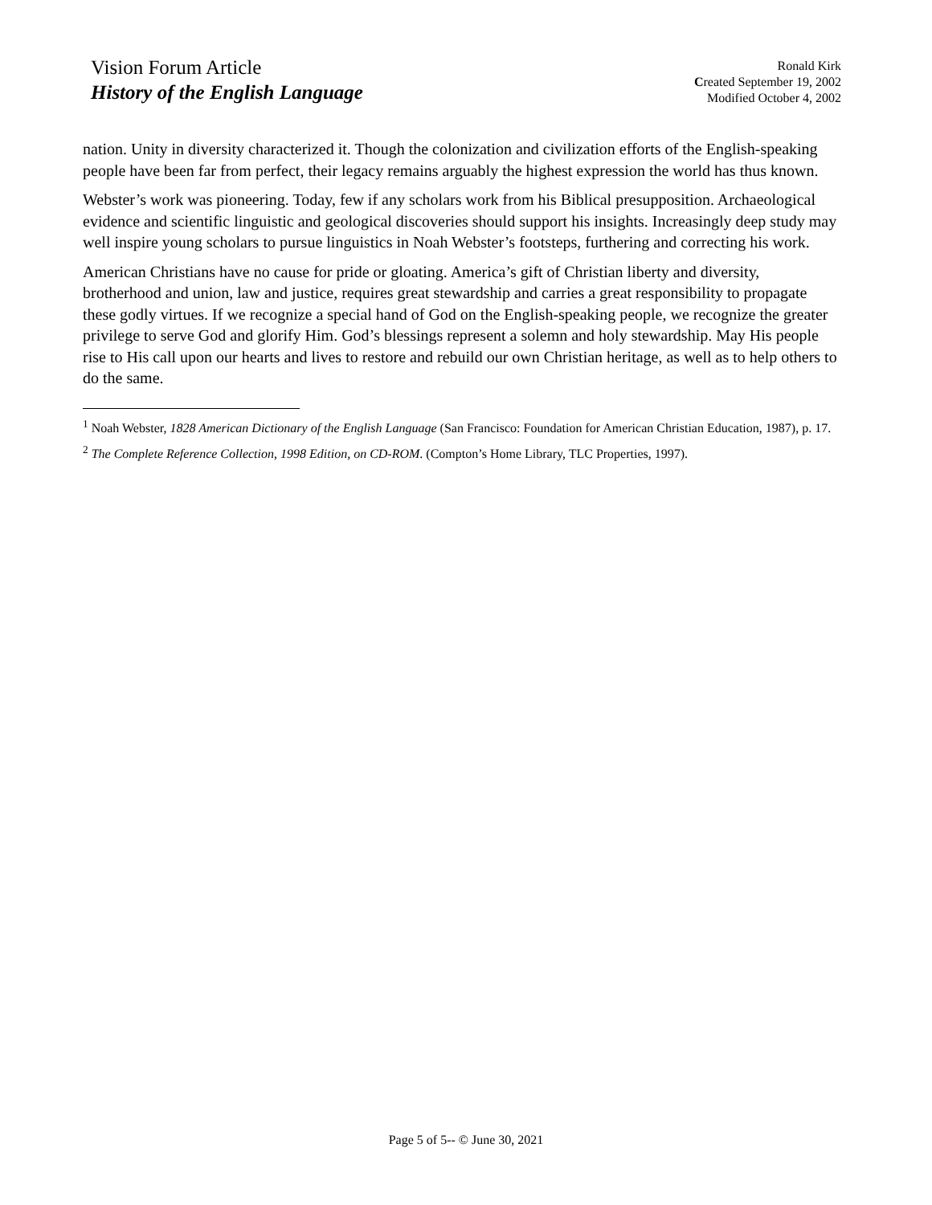Vision Forum Article
History of the English Language
Ronald Kirk
Created September 19, 2002
Modified October 4, 2002
nation. Unity in diversity characterized it. Though the colonization and civilization efforts of the English-speaking people have been far from perfect, their legacy remains arguably the highest expression the world has thus known.
Webster’s work was pioneering. Today, few if any scholars work from his Biblical presupposition. Archaeological evidence and scientific linguistic and geological discoveries should support his insights. Increasingly deep study may well inspire young scholars to pursue linguistics in Noah Webster’s footsteps, furthering and correcting his work.
American Christians have no cause for pride or gloating. America’s gift of Christian liberty and diversity, brotherhood and union, law and justice, requires great stewardship and carries a great responsibility to propagate these godly virtues. If we recognize a special hand of God on the English-speaking people, we recognize the greater privilege to serve God and glorify Him. God’s blessings represent a solemn and holy stewardship. May His people rise to His call upon our hearts and lives to restore and rebuild our own Christian heritage, as well as to help others to do the same.
<sup>1</sup> Noah Webster, 1828 American Dictionary of the English Language (San Francisco: Foundation for American Christian Education, 1987), p. 17.
<sup>2</sup> The Complete Reference Collection, 1998 Edition, on CD-ROM. (Compton’s Home Library, TLC Properties, 1997).
Page 5 of 5-- © June 30, 2021